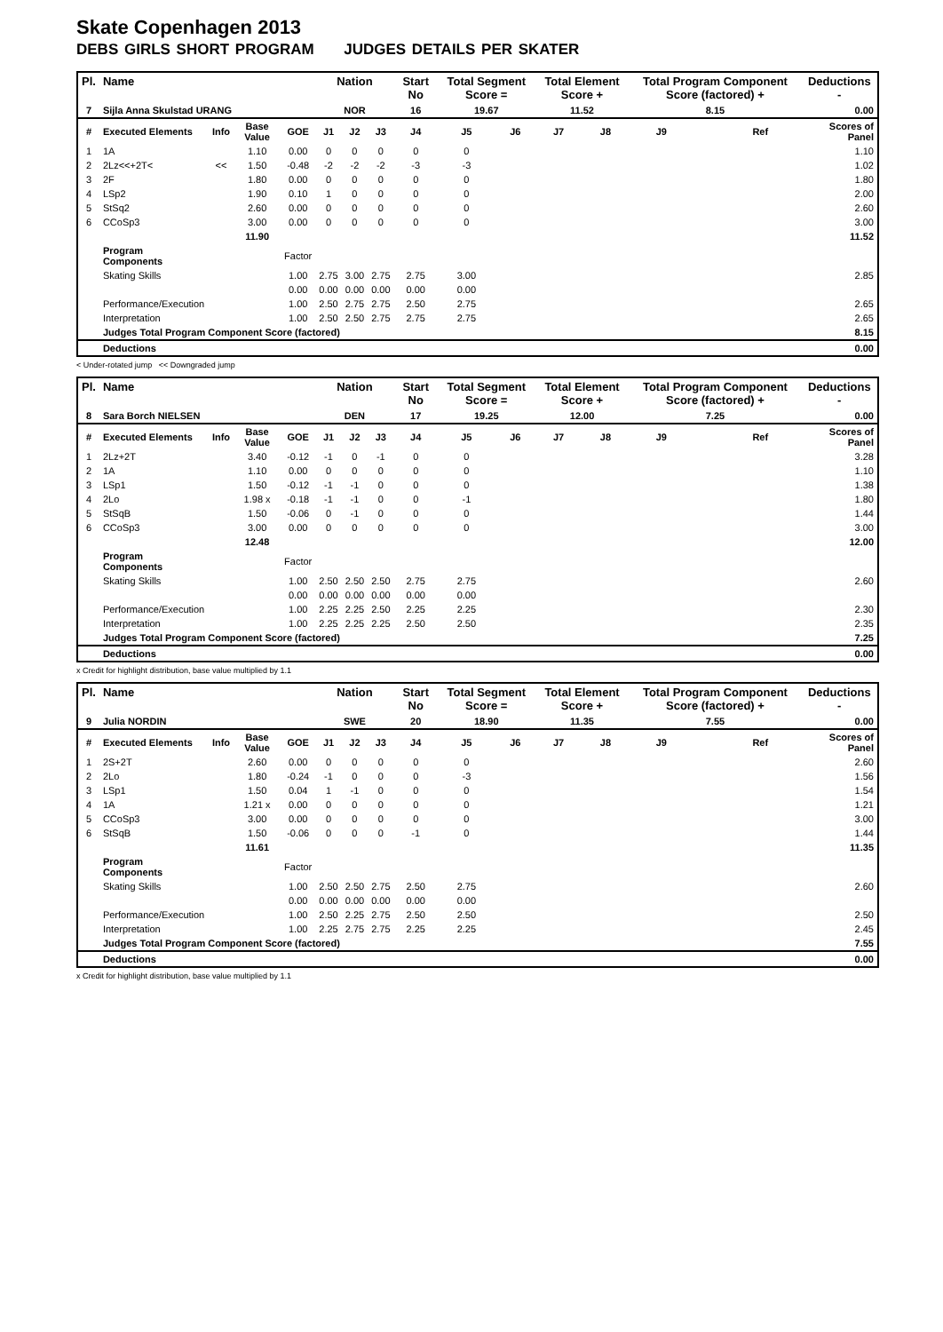Skate Copenhagen 2013
DEBS GIRLS SHORT PROGRAM JUDGES DETAILS PER SKATER
| Pl. | Name | | | | Nation | | | Start No | Total Segment Score = | | Total Element Score + | | Total Program Component Score (factored) + | | | Deductions - |
| --- | --- | --- | --- | --- | --- | --- | --- | --- | --- | --- | --- | --- | --- | --- | --- | --- |
| 7 | Sijla Anna Skulstad URANG | | | | NOR | | | 16 | 19.67 | | 11.52 | | 8.15 | | | 0.00 |
| # | Executed Elements | Info | Base Value | GOE | J1 | J2 | J3 | J4 | J5 | J6 | J7 | J8 | J9 | | Ref | Scores of Panel |
| 1 | 1A | | 1.10 | 0.00 | 0 | 0 | 0 | 0 | 0 | | | | | | | 1.10 |
| 2 | 2Lz<<+2T< | << | 1.50 | -0.48 | -2 | -2 | -2 | -3 | -3 | | | | | | | 1.02 |
| 3 | 2F | | 1.80 | 0.00 | 0 | 0 | 0 | 0 | 0 | | | | | | | 1.80 |
| 4 | LSp2 | | 1.90 | 0.10 | 1 | 0 | 0 | 0 | 0 | | | | | | | 2.00 |
| 5 | StSq2 | | 2.60 | 0.00 | 0 | 0 | 0 | 0 | 0 | | | | | | | 2.60 |
| 6 | CCoSp3 | | 3.00 | 0.00 | 0 | 0 | 0 | 0 | 0 | | | | | | | 3.00 |
| | | | 11.90 | | | | | | | | | | | | | 11.52 |
| | Program Components | | | Factor | | | | | | | | | | | | |
| | Skating Skills | | | 1.00 | 2.75 | 3.00 | 2.75 | 2.75 | 3.00 | | | | | | | 2.85 |
| | | | | 0.00 | 0.00 | 0.00 | 0.00 | 0.00 | 0.00 | | | | | | | |
| | Performance/Execution | | | 1.00 | 2.50 | 2.75 | 2.75 | 2.50 | 2.75 | | | | | | | 2.65 |
| | Interpretation | | | 1.00 | 2.50 | 2.50 | 2.75 | 2.75 | 2.75 | | | | | | | 2.65 |
| | Judges Total Program Component Score (factored) | | | | | | | | | | | | | | | 8.15 |
| | Deductions | | | | | | | | | | | | | | | 0.00 |
< Under-rotated jump << Downgraded jump
| Pl. | Name | | | | Nation | | | Start No | Total Segment Score = | | Total Element Score + | | Total Program Component Score (factored) + | | | Deductions - |
| --- | --- | --- | --- | --- | --- | --- | --- | --- | --- | --- | --- | --- | --- | --- | --- | --- |
| 8 | Sara Borch NIELSEN | | | | DEN | | | 17 | 19.25 | | 12.00 | | 7.25 | | | 0.00 |
| # | Executed Elements | Info | Base Value | GOE | J1 | J2 | J3 | J4 | J5 | J6 | J7 | J8 | J9 | | Ref | Scores of Panel |
| 1 | 2Lz+2T | | 3.40 | -0.12 | -1 | 0 | -1 | 0 | 0 | | | | | | | 3.28 |
| 2 | 1A | | 1.10 | 0.00 | 0 | 0 | 0 | 0 | 0 | | | | | | | 1.10 |
| 3 | LSp1 | | 1.50 | -0.12 | -1 | -1 | 0 | 0 | 0 | | | | | | | 1.38 |
| 4 | 2Lo | | 1.98 x | -0.18 | -1 | -1 | 0 | 0 | -1 | | | | | | | 1.80 |
| 5 | StSqB | | 1.50 | -0.06 | 0 | -1 | 0 | 0 | 0 | | | | | | | 1.44 |
| 6 | CCoSp3 | | 3.00 | 0.00 | 0 | 0 | 0 | 0 | 0 | | | | | | | 3.00 |
| | | | 12.48 | | | | | | | | | | | | | 12.00 |
| | Program Components | | | Factor | | | | | | | | | | | | |
| | Skating Skills | | | 1.00 | 2.50 | 2.50 | 2.50 | 2.75 | 2.75 | | | | | | | 2.60 |
| | | | | 0.00 | 0.00 | 0.00 | 0.00 | 0.00 | 0.00 | | | | | | | |
| | Performance/Execution | | | 1.00 | 2.25 | 2.25 | 2.50 | 2.25 | 2.25 | | | | | | | 2.30 |
| | Interpretation | | | 1.00 | 2.25 | 2.25 | 2.25 | 2.50 | 2.50 | | | | | | | 2.35 |
| | Judges Total Program Component Score (factored) | | | | | | | | | | | | | | | 7.25 |
| | Deductions | | | | | | | | | | | | | | | 0.00 |
x Credit for highlight distribution, base value multiplied by 1.1
| Pl. | Name | | | | Nation | | | Start No | Total Segment Score = | | Total Element Score + | | Total Program Component Score (factored) + | | | Deductions - |
| --- | --- | --- | --- | --- | --- | --- | --- | --- | --- | --- | --- | --- | --- | --- | --- | --- |
| 9 | Julia NORDIN | | | | SWE | | | 20 | 18.90 | | 11.35 | | 7.55 | | | 0.00 |
| # | Executed Elements | Info | Base Value | GOE | J1 | J2 | J3 | J4 | J5 | J6 | J7 | J8 | J9 | | Ref | Scores of Panel |
| 1 | 2S+2T | | 2.60 | 0.00 | 0 | 0 | 0 | 0 | 0 | | | | | | | 2.60 |
| 2 | 2Lo | | 1.80 | -0.24 | -1 | 0 | 0 | 0 | -3 | | | | | | | 1.56 |
| 3 | LSp1 | | 1.50 | 0.04 | 1 | -1 | 0 | 0 | 0 | | | | | | | 1.54 |
| 4 | 1A | | 1.21 x | 0.00 | 0 | 0 | 0 | 0 | 0 | | | | | | | 1.21 |
| 5 | CCoSp3 | | 3.00 | 0.00 | 0 | 0 | 0 | 0 | 0 | | | | | | | 3.00 |
| 6 | StSqB | | 1.50 | -0.06 | 0 | 0 | 0 | -1 | 0 | | | | | | | 1.44 |
| | | | 11.61 | | | | | | | | | | | | | 11.35 |
| | Program Components | | | Factor | | | | | | | | | | | | |
| | Skating Skills | | | 1.00 | 2.50 | 2.50 | 2.75 | 2.50 | 2.75 | | | | | | | 2.60 |
| | | | | 0.00 | 0.00 | 0.00 | 0.00 | 0.00 | 0.00 | | | | | | | |
| | Performance/Execution | | | 1.00 | 2.50 | 2.25 | 2.75 | 2.50 | 2.50 | | | | | | | 2.50 |
| | Interpretation | | | 1.00 | 2.25 | 2.75 | 2.75 | 2.25 | 2.25 | | | | | | | 2.45 |
| | Judges Total Program Component Score (factored) | | | | | | | | | | | | | | | 7.55 |
| | Deductions | | | | | | | | | | | | | | | 0.00 |
x Credit for highlight distribution, base value multiplied by 1.1